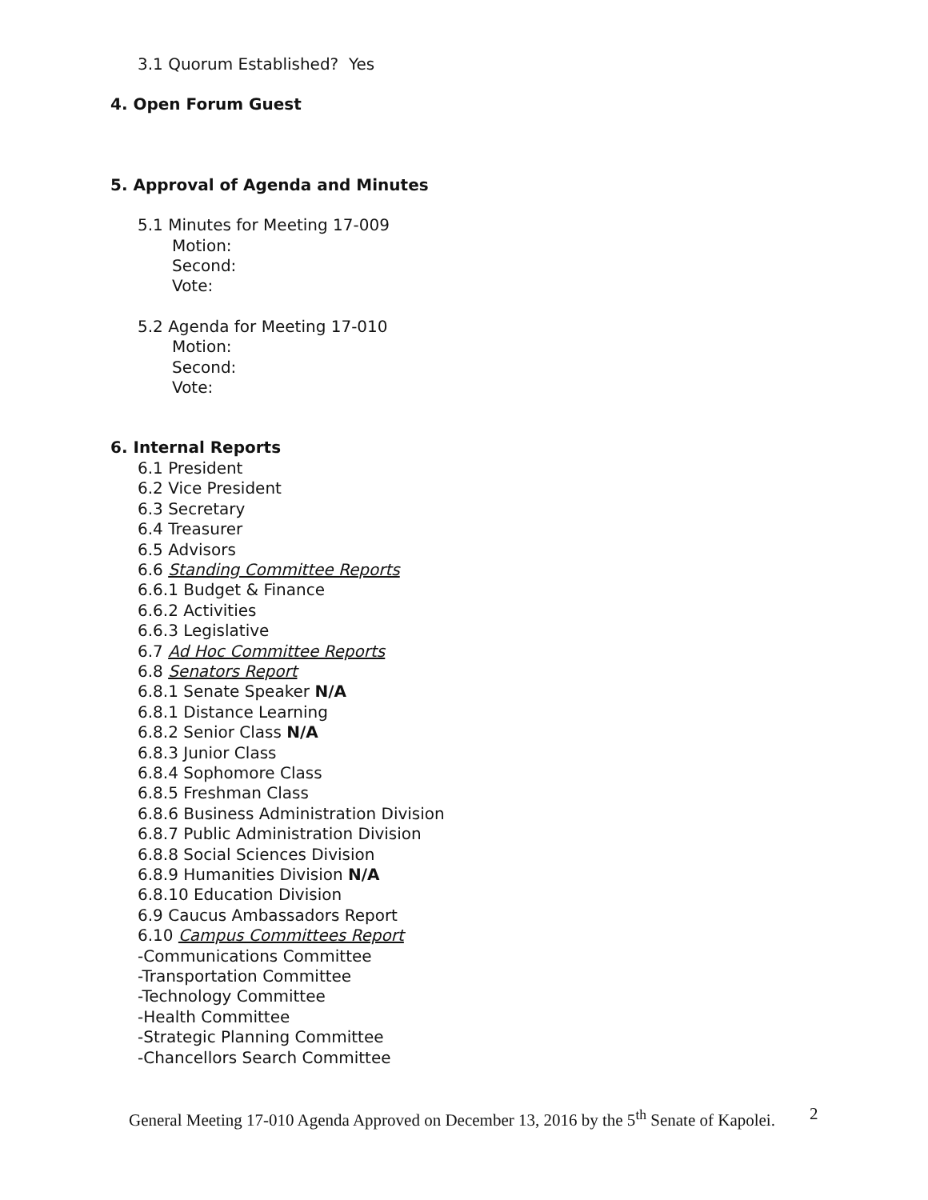3.1 Quorum Established? Yes
4. Open Forum Guest
5. Approval of Agenda and Minutes
5.1 Minutes for Meeting 17-009
Motion:
Second:
Vote:
5.2 Agenda for Meeting 17-010
Motion:
Second:
Vote:
6. Internal Reports
6.1 President
6.2 Vice President
6.3 Secretary
6.4 Treasurer
6.5 Advisors
6.6 Standing Committee Reports
6.6.1 Budget & Finance
6.6.2 Activities
6.6.3 Legislative
6.7 Ad Hoc Committee Reports
6.8 Senators Report
6.8.1 Senate Speaker N/A
6.8.1 Distance Learning
6.8.2 Senior Class N/A
6.8.3 Junior Class
6.8.4 Sophomore Class
6.8.5 Freshman Class
6.8.6 Business Administration Division
6.8.7 Public Administration Division
6.8.8 Social Sciences Division
6.8.9 Humanities Division N/A
6.8.10 Education Division
6.9 Caucus Ambassadors Report
6.10 Campus Committees Report
-Communications Committee
-Transportation Committee
-Technology Committee
-Health Committee
-Strategic Planning Committee
-Chancellors Search Committee
General Meeting 17-010 Agenda Approved on December 13, 2016 by the 5<sup>th</sup> Senate of Kapolei.
2